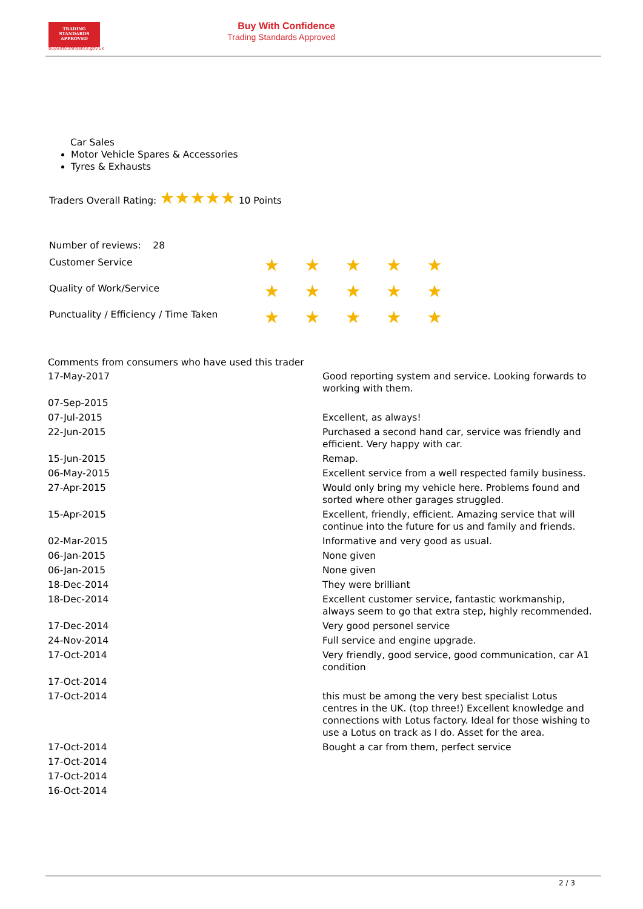TRADING
STANDARDS
APPROVED
buywithconfidence.gov.uk
Buy With Confidence
Trading Standards Approved
Car Sales
Motor Vehicle Spares & Accessories
Tyres & Exhausts
Traders Overall Rating: ★★★★★ 10 Points
Number of reviews: 28
| Customer Service | ★★★★★ |
| Quality of Work/Service | ★★★★★ |
| Punctuality / Efficiency / Time Taken | ★★★★★ |
Comments from consumers who have used this trader
| 17-May-2017 | Good reporting system and service. Looking forwards to working with them. |
| 07-Sep-2015 | |
| 07-Jul-2015 | Excellent, as always! |
| 22-Jun-2015 | Purchased a second hand car, service was friendly and efficient. Very happy with car. |
| 15-Jun-2015 | Remap. |
| 06-May-2015 | Excellent service from a well respected family business. |
| 27-Apr-2015 | Would only bring my vehicle here. Problems found and sorted where other garages struggled. |
| 15-Apr-2015 | Excellent, friendly, efficient. Amazing service that will continue into the future for us and family and friends. |
| 02-Mar-2015 | Informative and very good as usual. |
| 06-Jan-2015 | None given |
| 06-Jan-2015 | None given |
| 18-Dec-2014 | They were brilliant |
| 18-Dec-2014 | Excellent customer service, fantastic workmanship, always seem to go that extra step, highly recommended. |
| 17-Dec-2014 | Very good personel service |
| 24-Nov-2014 | Full service and engine upgrade. |
| 17-Oct-2014 | Very friendly, good service, good communication, car A1 condition |
| 17-Oct-2014 | |
| 17-Oct-2014 | this must be among the very best specialist Lotus centres in the UK. (top three!) Excellent knowledge and connections with Lotus factory. Ideal for those wishing to use a Lotus on track as I do. Asset for the area. |
| 17-Oct-2014 | Bought a car from them, perfect service |
| 17-Oct-2014 | |
| 17-Oct-2014 | |
| 16-Oct-2014 | |
2 / 3